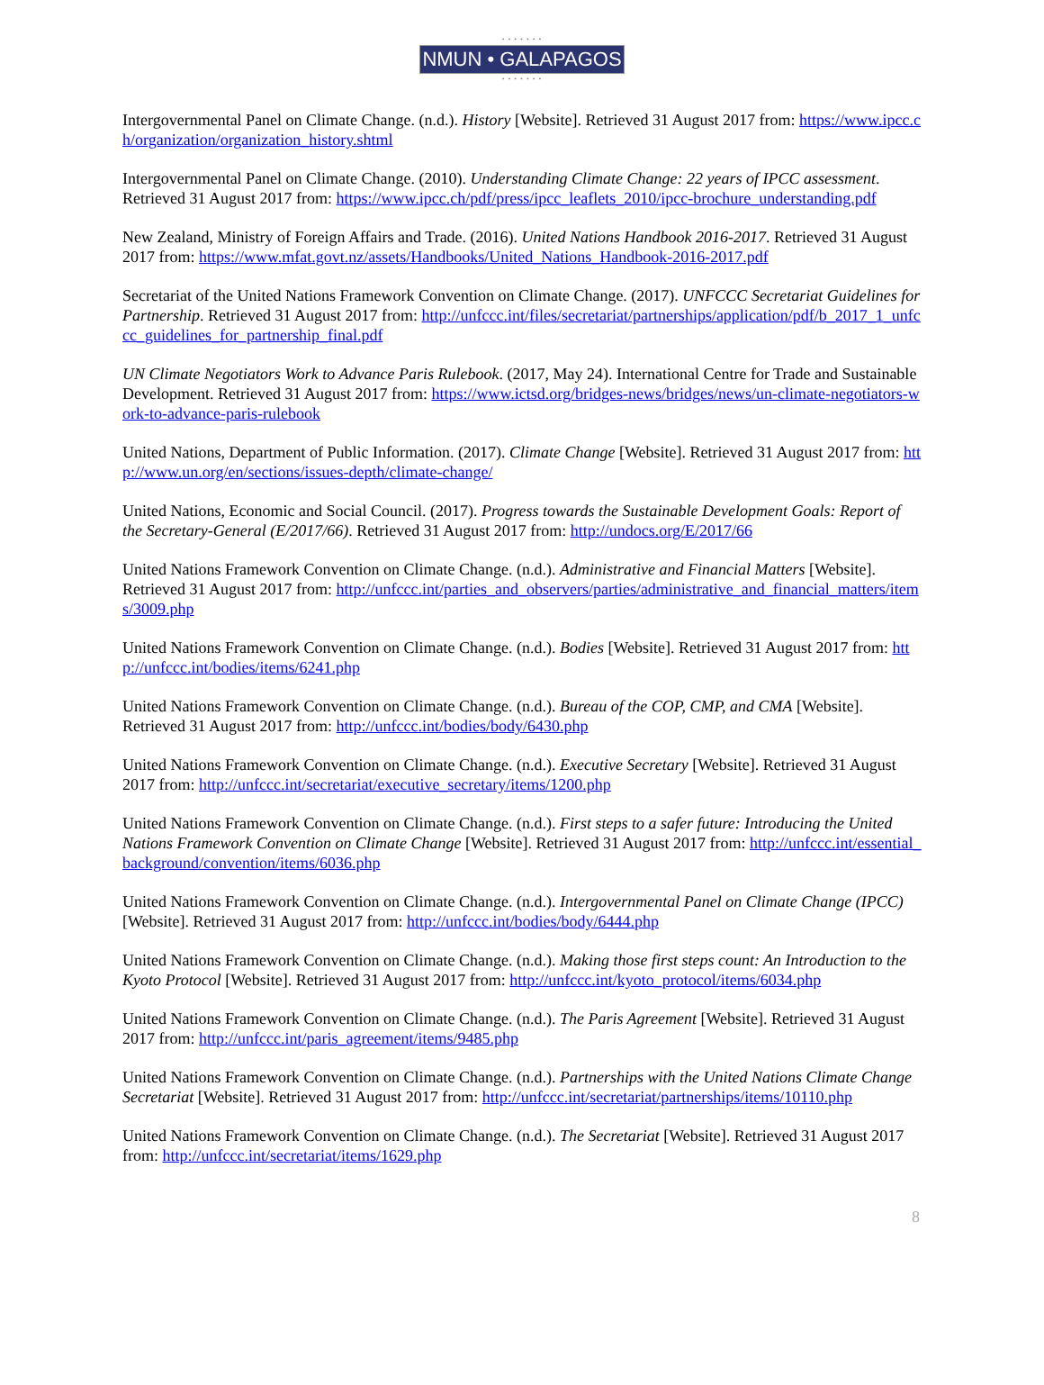• • • • • • •
NMUN • GALAPAGOS
• • • • • • •
Intergovernmental Panel on Climate Change. (n.d.). History [Website]. Retrieved 31 August 2017 from: https://www.ipcc.ch/organization/organization_history.shtml
Intergovernmental Panel on Climate Change. (2010). Understanding Climate Change: 22 years of IPCC assessment. Retrieved 31 August 2017 from: https://www.ipcc.ch/pdf/press/ipcc_leaflets_2010/ipcc-brochure_understanding.pdf
New Zealand, Ministry of Foreign Affairs and Trade. (2016). United Nations Handbook 2016-2017. Retrieved 31 August 2017 from: https://www.mfat.govt.nz/assets/Handbooks/United_Nations_Handbook-2016-2017.pdf
Secretariat of the United Nations Framework Convention on Climate Change. (2017). UNFCCC Secretariat Guidelines for Partnership. Retrieved 31 August 2017 from: http://unfccc.int/files/secretariat/partnerships/application/pdf/b_2017_1_unfccc_guidelines_for_partnership_final.pdf
UN Climate Negotiators Work to Advance Paris Rulebook. (2017, May 24). International Centre for Trade and Sustainable Development. Retrieved 31 August 2017 from: https://www.ictsd.org/bridges-news/bridges/news/un-climate-negotiators-work-to-advance-paris-rulebook
United Nations, Department of Public Information. (2017). Climate Change [Website]. Retrieved 31 August 2017 from: http://www.un.org/en/sections/issues-depth/climate-change/
United Nations, Economic and Social Council. (2017). Progress towards the Sustainable Development Goals: Report of the Secretary-General (E/2017/66). Retrieved 31 August 2017 from: http://undocs.org/E/2017/66
United Nations Framework Convention on Climate Change. (n.d.). Administrative and Financial Matters [Website]. Retrieved 31 August 2017 from: http://unfccc.int/parties_and_observers/parties/administrative_and_financial_matters/items/3009.php
United Nations Framework Convention on Climate Change. (n.d.). Bodies [Website]. Retrieved 31 August 2017 from: http://unfccc.int/bodies/items/6241.php
United Nations Framework Convention on Climate Change. (n.d.). Bureau of the COP, CMP, and CMA [Website]. Retrieved 31 August 2017 from: http://unfccc.int/bodies/body/6430.php
United Nations Framework Convention on Climate Change. (n.d.). Executive Secretary [Website]. Retrieved 31 August 2017 from: http://unfccc.int/secretariat/executive_secretary/items/1200.php
United Nations Framework Convention on Climate Change. (n.d.). First steps to a safer future: Introducing the United Nations Framework Convention on Climate Change [Website]. Retrieved 31 August 2017 from: http://unfccc.int/essential_background/convention/items/6036.php
United Nations Framework Convention on Climate Change. (n.d.). Intergovernmental Panel on Climate Change (IPCC) [Website]. Retrieved 31 August 2017 from: http://unfccc.int/bodies/body/6444.php
United Nations Framework Convention on Climate Change. (n.d.). Making those first steps count: An Introduction to the Kyoto Protocol [Website]. Retrieved 31 August 2017 from: http://unfccc.int/kyoto_protocol/items/6034.php
United Nations Framework Convention on Climate Change. (n.d.). The Paris Agreement [Website]. Retrieved 31 August 2017 from: http://unfccc.int/paris_agreement/items/9485.php
United Nations Framework Convention on Climate Change. (n.d.). Partnerships with the United Nations Climate Change Secretariat [Website]. Retrieved 31 August 2017 from: http://unfccc.int/secretariat/partnerships/items/10110.php
United Nations Framework Convention on Climate Change. (n.d.). The Secretariat [Website]. Retrieved 31 August 2017 from: http://unfccc.int/secretariat/items/1629.php
8